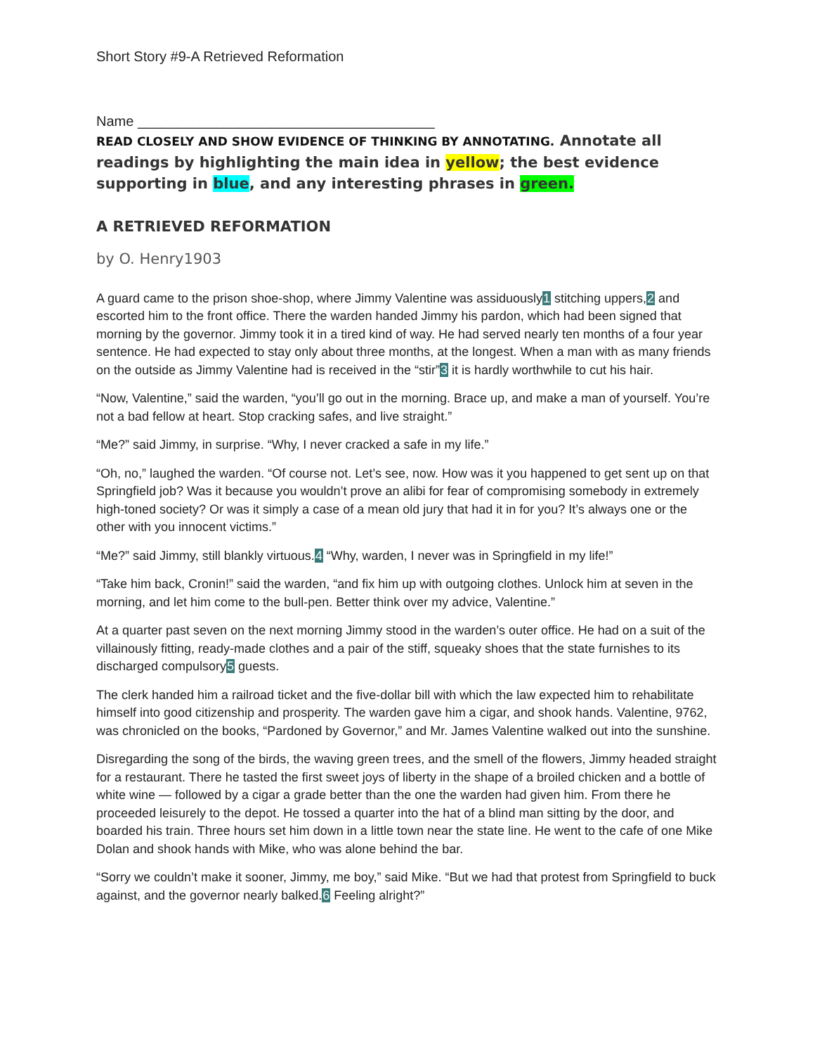Short Story #9-A Retrieved Reformation
Name ______________________________________
READ CLOSELY AND SHOW EVIDENCE OF THINKING BY ANNOTATING. Annotate all readings by highlighting the main idea in yellow; the best evidence supporting in blue, and any interesting phrases in green.
A RETRIEVED REFORMATION
by O. Henry1903
A guard came to the prison shoe-shop, where Jimmy Valentine was assiduously1 stitching uppers,2 and escorted him to the front office. There the warden handed Jimmy his pardon, which had been signed that morning by the governor. Jimmy took it in a tired kind of way. He had served nearly ten months of a four year sentence. He had expected to stay only about three months, at the longest. When a man with as many friends on the outside as Jimmy Valentine had is received in the “stir”3 it is hardly worthwhile to cut his hair.
“Now, Valentine,” said the warden, “you’ll go out in the morning. Brace up, and make a man of yourself. You’re not a bad fellow at heart. Stop cracking safes, and live straight.”
“Me?” said Jimmy, in surprise. “Why, I never cracked a safe in my life.”
“Oh, no,” laughed the warden. “Of course not. Let’s see, now. How was it you happened to get sent up on that Springfield job? Was it because you wouldn’t prove an alibi for fear of compromising somebody in extremely high-toned society? Or was it simply a case of a mean old jury that had it in for you? It’s always one or the other with you innocent victims.”
“Me?” said Jimmy, still blankly virtuous.4 “Why, warden, I never was in Springfield in my life!”
“Take him back, Cronin!” said the warden, “and fix him up with outgoing clothes. Unlock him at seven in the morning, and let him come to the bull-pen. Better think over my advice, Valentine.”
At a quarter past seven on the next morning Jimmy stood in the warden’s outer office. He had on a suit of the villainously fitting, ready-made clothes and a pair of the stiff, squeaky shoes that the state furnishes to its discharged compulsory5 guests.
The clerk handed him a railroad ticket and the five-dollar bill with which the law expected him to rehabilitate himself into good citizenship and prosperity. The warden gave him a cigar, and shook hands. Valentine, 9762, was chronicled on the books, “Pardoned by Governor,” and Mr. James Valentine walked out into the sunshine.
Disregarding the song of the birds, the waving green trees, and the smell of the flowers, Jimmy headed straight for a restaurant. There he tasted the first sweet joys of liberty in the shape of a broiled chicken and a bottle of white wine — followed by a cigar a grade better than the one the warden had given him. From there he proceeded leisurely to the depot. He tossed a quarter into the hat of a blind man sitting by the door, and boarded his train. Three hours set him down in a little town near the state line. He went to the cafe of one Mike Dolan and shook hands with Mike, who was alone behind the bar.
“Sorry we couldn’t make it sooner, Jimmy, me boy,” said Mike. “But we had that protest from Springfield to buck against, and the governor nearly balked.6 Feeling alright?”